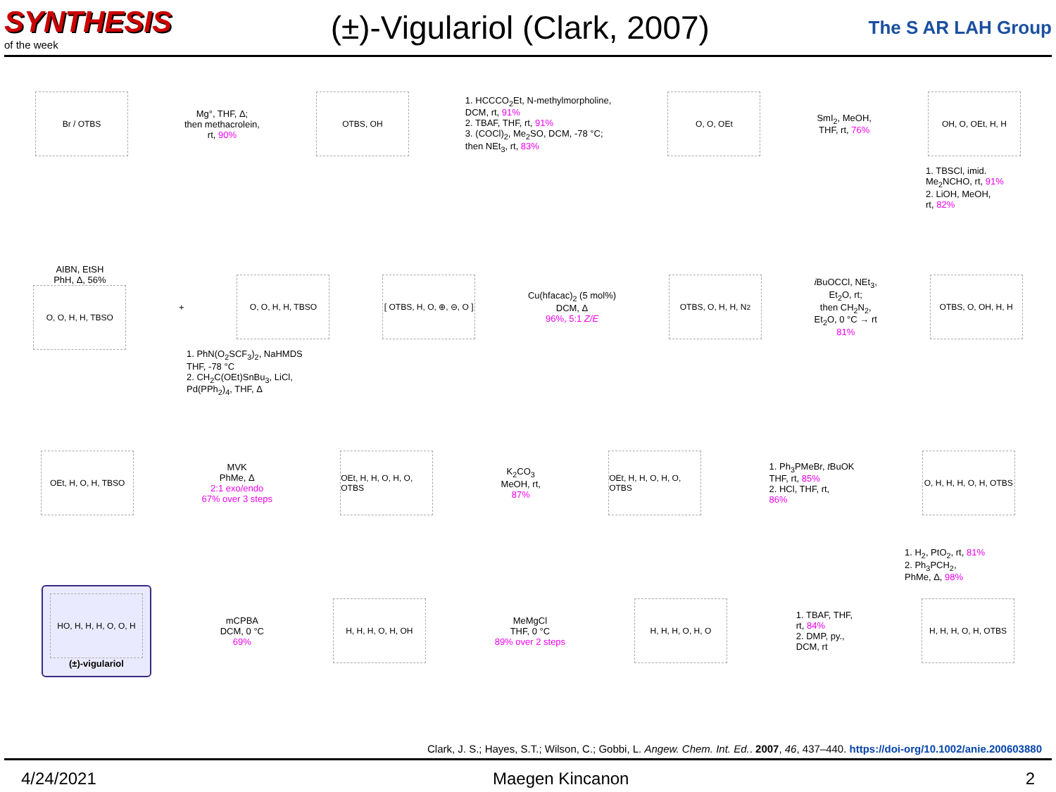SYNTHESIS
of the week
(±)-Vigulariol (Clark, 2007)
The S AR LAH Group
Br / OTBS
Mg°, THF, Δ;
then methacrolein,
rt, 90%
OTBS, OH
1. HCCCO<sub>2</sub>Et, N-methylmorpholine,
DCM, rt, 91%
2. TBAF, THF, rt, 91%
3. (COCl)<sub>2</sub>, Me<sub>2</sub>SO, DCM, -78 °C;
then NEt<sub>3</sub>, rt, 83%
O, O, OEt
SmI<sub>2</sub>, MeOH,
THF, rt, 76%
OH, O, OEt, H, H
1. TBSCl, imid.
Me<sub>2</sub>NCHO, rt, 91%
2. LiOH, MeOH,
rt, 82%
AIBN, EtSH
PhH, Δ, 56%
O, O, H, H, TBSO
+
O, O, H, H, TBSO
[ OTBS, H, O, ⊕, ⊖, O ]
Cu(hfacac)<sub>2</sub> (5 mol%)
DCM, Δ
96%, 5:1 Z/E
OTBS, O, H, H, N<sub>2</sub>
i BuOCCl, NEt<sub>3</sub>,
Et<sub>2</sub>O, rt;
then CH<sub>2</sub>N<sub>2</sub>,
Et<sub>2</sub>O, 0 °C → rt
81%
OTBS, O, OH, H, H
1. PhN(O<sub>2</sub>SCF<sub>3</sub>)<sub>2</sub>, NaHMDS
THF, -78 °C
2. CH<sub>2</sub>C(OEt)SnBu<sub>3</sub>, LiCl,
Pd(PPh<sub>2</sub>)<sub>4</sub>, THF, Δ
OEt, H, O, H, TBSO
MVK
PhMe, Δ
2:1 exo/endo
67% over 3 steps
OEt, H, H, O, H, O, OTBS
K<sub>2</sub>CO<sub>3</sub>
MeOH, rt,
87%
OEt, H, H, O, H, O, OTBS
1. Ph<sub>3</sub>PMeBr, t BuOK
THF, rt, 85%
2. HCl, THF, rt,
86%
O, H, H, H, O, H, OTBS
1. H<sub>2</sub>, PtO<sub>2</sub>, rt, 81%
2. Ph<sub>3</sub>PCH<sub>2</sub>,
PhMe, Δ, 98%
HO, H, H, H, O, O, H
(±)-vigulariol
mCPBA
DCM, 0 °C
69%
H, H, H, O, H, OH
MeMgCl
THF, 0 °C
89% over 2 steps
H, H, H, O, H, O
1. TBAF, THF,
rt, 84%
2. DMP, py.,
DCM, rt
H, H, H, O, H, OTBS
Clark, J. S.; Hayes, S.T.; Wilson, C.; Gobbi, L. Angew. Chem. Int. Ed.. 2007, 46, 437–440. https://doi-org/10.1002/anie.200603880
4/24/2021 Maegen Kincanon 2